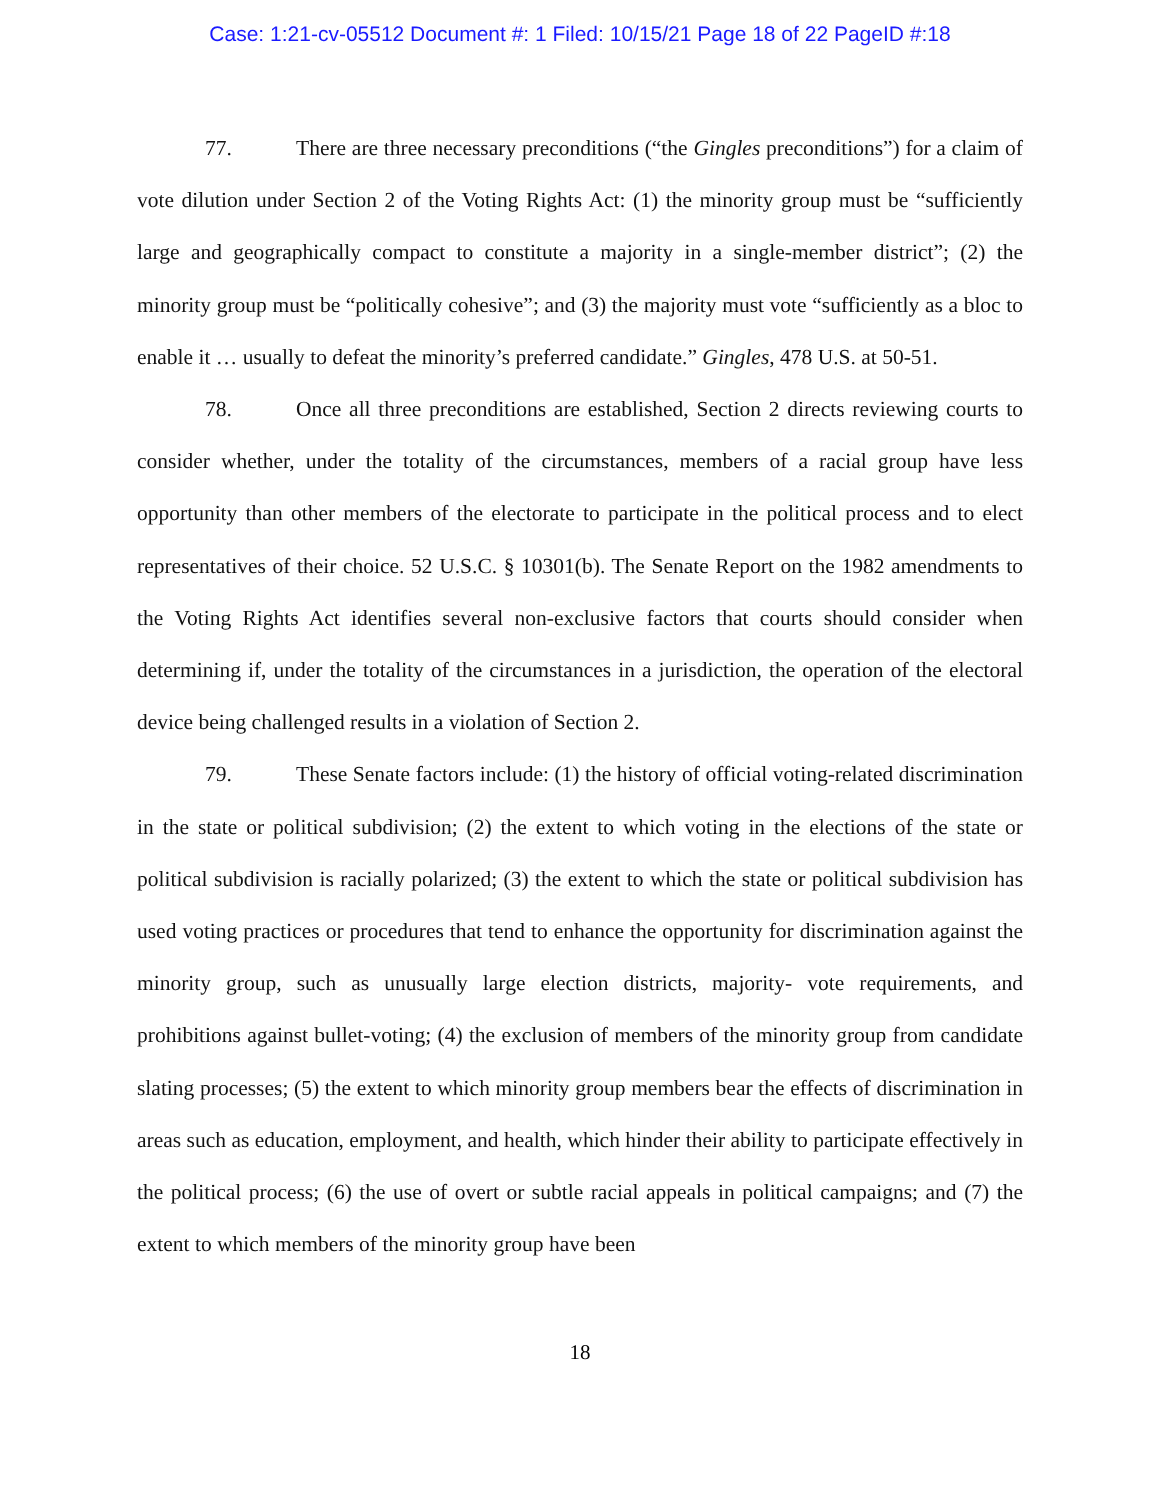Case: 1:21-cv-05512 Document #: 1 Filed: 10/15/21 Page 18 of 22 PageID #:18
77. There are three necessary preconditions (“the Gingles preconditions”) for a claim of vote dilution under Section 2 of the Voting Rights Act: (1) the minority group must be “sufficiently large and geographically compact to constitute a majority in a single-member district”; (2) the minority group must be “politically cohesive”; and (3) the majority must vote “sufficiently as a bloc to enable it … usually to defeat the minority’s preferred candidate.” Gingles, 478 U.S. at 50-51.
78. Once all three preconditions are established, Section 2 directs reviewing courts to consider whether, under the totality of the circumstances, members of a racial group have less opportunity than other members of the electorate to participate in the political process and to elect representatives of their choice. 52 U.S.C. § 10301(b). The Senate Report on the 1982 amendments to the Voting Rights Act identifies several non-exclusive factors that courts should consider when determining if, under the totality of the circumstances in a jurisdiction, the operation of the electoral device being challenged results in a violation of Section 2.
79. These Senate factors include: (1) the history of official voting-related discrimination in the state or political subdivision; (2) the extent to which voting in the elections of the state or political subdivision is racially polarized; (3) the extent to which the state or political subdivision has used voting practices or procedures that tend to enhance the opportunity for discrimination against the minority group, such as unusually large election districts, majority- vote requirements, and prohibitions against bullet-voting; (4) the exclusion of members of the minority group from candidate slating processes; (5) the extent to which minority group members bear the effects of discrimination in areas such as education, employment, and health, which hinder their ability to participate effectively in the political process; (6) the use of overt or subtle racial appeals in political campaigns; and (7) the extent to which members of the minority group have been
18